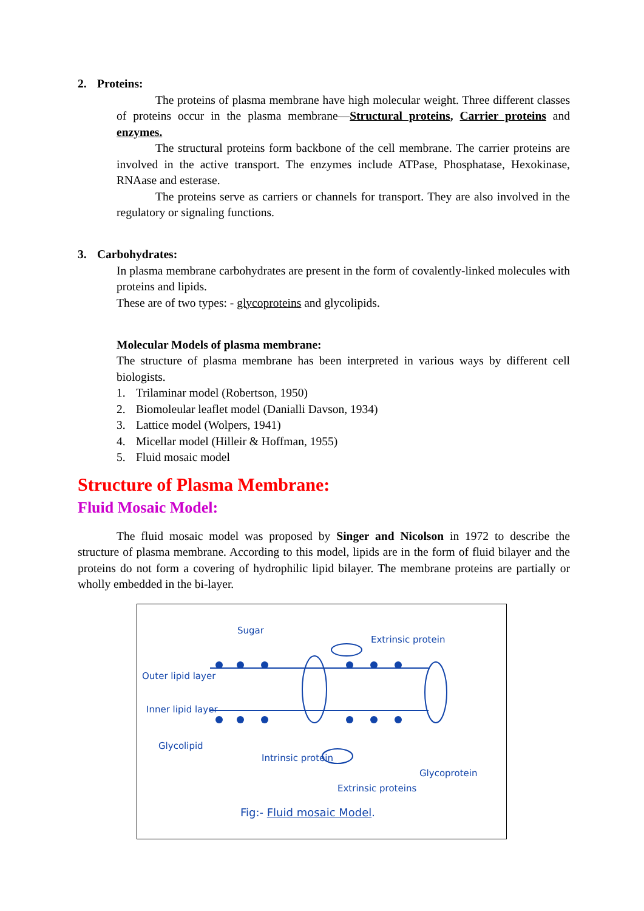2. Proteins:
The proteins of plasma membrane have high molecular weight. Three different classes of proteins occur in the plasma membrane—Structural proteins, Carrier proteins and enzymes.
The structural proteins form backbone of the cell membrane. The carrier proteins are involved in the active transport. The enzymes include ATPase, Phosphatase, Hexokinase, RNAase and esterase.
The proteins serve as carriers or channels for transport. They are also involved in the regulatory or signaling functions.
3. Carbohydrates:
In plasma membrane carbohydrates are present in the form of covalently-linked molecules with proteins and lipids.
These are of two types: - glycoproteins and glycolipids.
Molecular Models of plasma membrane:
The structure of plasma membrane has been interpreted in various ways by different cell biologists.
1. Trilaminar model (Robertson, 1950)
2. Biomoleular leaflet model (Danialli Davson, 1934)
3. Lattice model (Wolpers, 1941)
4. Micellar model (Hilleir & Hoffman, 1955)
5. Fluid mosaic model
Structure of Plasma Membrane:
Fluid Mosaic Model:
The fluid mosaic model was proposed by Singer and Nicolson in 1972 to describe the structure of plasma membrane. According to this model, lipids are in the form of fluid bilayer and the proteins do not form a covering of hydrophilic lipid bilayer. The membrane proteins are partially or wholly embedded in the bi-layer.
Sugar
Extrinsic protein
Outer lipid layer
Inner lipid layer
Glycolipid
Intrinsic protein
Glycoprotein
Extrinsic proteins
Fig:- Fluid mosaic Model.